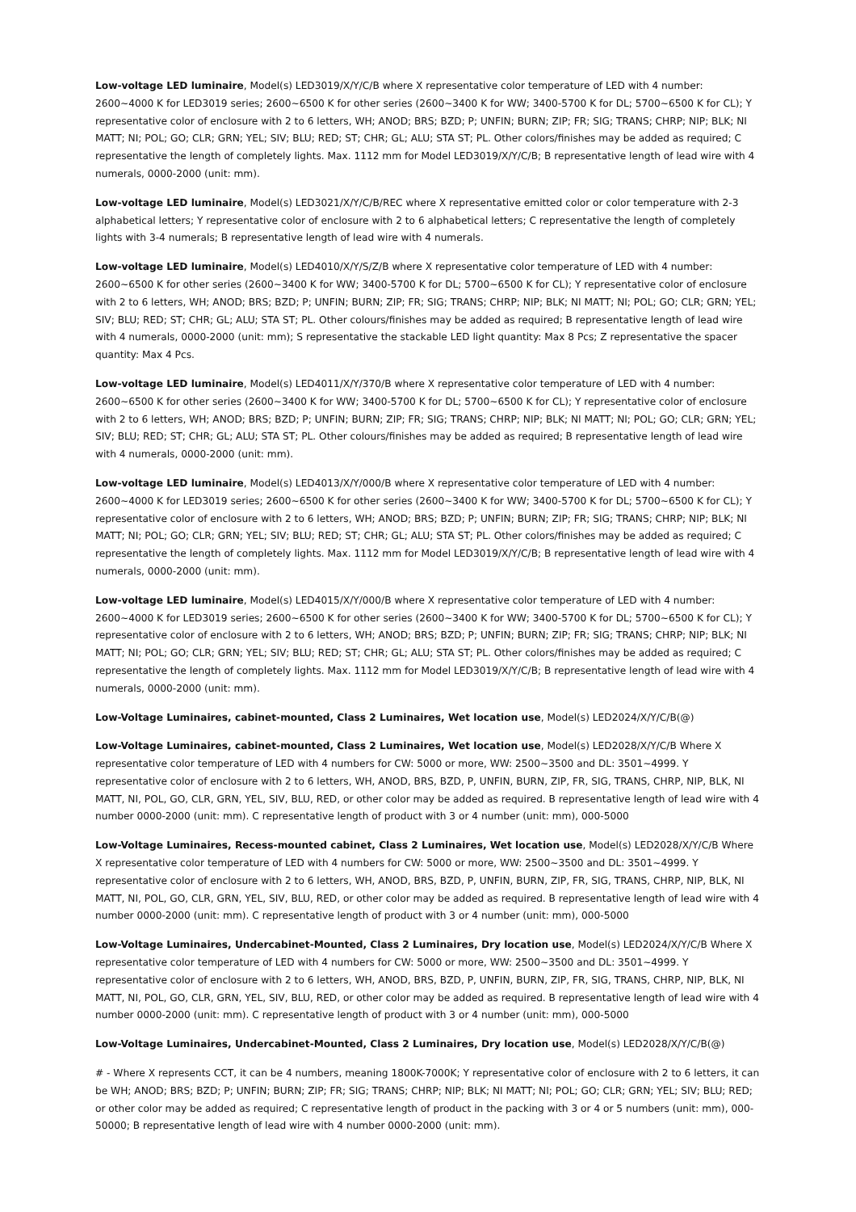Low-voltage LED luminaire, Model(s) LED3019/X/Y/C/B where X representative color temperature of LED with 4 number: 2600~4000 K for LED3019 series; 2600~6500 K for other series (2600~3400 K for WW; 3400-5700 K for DL; 5700~6500 K for CL); Y representative color of enclosure with 2 to 6 letters, WH; ANOD; BRS; BZD; P; UNFIN; BURN; ZIP; FR; SIG; TRANS; CHRP; NIP; BLK; NI MATT; NI; POL; GO; CLR; GRN; YEL; SIV; BLU; RED; ST; CHR; GL; ALU; STA ST; PL. Other colors/finishes may be added as required; C representative the length of completely lights. Max. 1112 mm for Model LED3019/X/Y/C/B; B representative length of lead wire with 4 numerals, 0000-2000 (unit: mm).
Low-voltage LED luminaire, Model(s) LED3021/X/Y/C/B/REC where X representative emitted color or color temperature with 2-3 alphabetical letters; Y representative color of enclosure with 2 to 6 alphabetical letters; C representative the length of completely lights with 3-4 numerals; B representative length of lead wire with 4 numerals.
Low-voltage LED luminaire, Model(s) LED4010/X/Y/S/Z/B where X representative color temperature of LED with 4 number: 2600~6500 K for other series (2600~3400 K for WW; 3400-5700 K for DL; 5700~6500 K for CL); Y representative color of enclosure with 2 to 6 letters, WH; ANOD; BRS; BZD; P; UNFIN; BURN; ZIP; FR; SIG; TRANS; CHRP; NIP; BLK; NI MATT; NI; POL; GO; CLR; GRN; YEL; SIV; BLU; RED; ST; CHR; GL; ALU; STA ST; PL. Other colours/finishes may be added as required; B representative length of lead wire with 4 numerals, 0000-2000 (unit: mm); S representative the stackable LED light quantity: Max 8 Pcs; Z representative the spacer quantity: Max 4 Pcs.
Low-voltage LED luminaire, Model(s) LED4011/X/Y/370/B where X representative color temperature of LED with 4 number: 2600~6500 K for other series (2600~3400 K for WW; 3400-5700 K for DL; 5700~6500 K for CL); Y representative color of enclosure with 2 to 6 letters, WH; ANOD; BRS; BZD; P; UNFIN; BURN; ZIP; FR; SIG; TRANS; CHRP; NIP; BLK; NI MATT; NI; POL; GO; CLR; GRN; YEL; SIV; BLU; RED; ST; CHR; GL; ALU; STA ST; PL. Other colours/finishes may be added as required; B representative length of lead wire with 4 numerals, 0000-2000 (unit: mm).
Low-voltage LED luminaire, Model(s) LED4013/X/Y/000/B where X representative color temperature of LED with 4 number: 2600~4000 K for LED3019 series; 2600~6500 K for other series (2600~3400 K for WW; 3400-5700 K for DL; 5700~6500 K for CL); Y representative color of enclosure with 2 to 6 letters, WH; ANOD; BRS; BZD; P; UNFIN; BURN; ZIP; FR; SIG; TRANS; CHRP; NIP; BLK; NI MATT; NI; POL; GO; CLR; GRN; YEL; SIV; BLU; RED; ST; CHR; GL; ALU; STA ST; PL. Other colors/finishes may be added as required; C representative the length of completely lights. Max. 1112 mm for Model LED3019/X/Y/C/B; B representative length of lead wire with 4 numerals, 0000-2000 (unit: mm).
Low-voltage LED luminaire, Model(s) LED4015/X/Y/000/B where X representative color temperature of LED with 4 number: 2600~4000 K for LED3019 series; 2600~6500 K for other series (2600~3400 K for WW; 3400-5700 K for DL; 5700~6500 K for CL); Y representative color of enclosure with 2 to 6 letters, WH; ANOD; BRS; BZD; P; UNFIN; BURN; ZIP; FR; SIG; TRANS; CHRP; NIP; BLK; NI MATT; NI; POL; GO; CLR; GRN; YEL; SIV; BLU; RED; ST; CHR; GL; ALU; STA ST; PL. Other colors/finishes may be added as required; C representative the length of completely lights. Max. 1112 mm for Model LED3019/X/Y/C/B; B representative length of lead wire with 4 numerals, 0000-2000 (unit: mm).
Low-Voltage Luminaires, cabinet-mounted, Class 2 Luminaires, Wet location use, Model(s) LED2024/X/Y/C/B(@)
Low-Voltage Luminaires, cabinet-mounted, Class 2 Luminaires, Wet location use, Model(s) LED2028/X/Y/C/B Where X representative color temperature of LED with 4 numbers for CW: 5000 or more, WW: 2500~3500 and DL: 3501~4999. Y representative color of enclosure with 2 to 6 letters, WH, ANOD, BRS, BZD, P, UNFIN, BURN, ZIP, FR, SIG, TRANS, CHRP, NIP, BLK, NI MATT, NI, POL, GO, CLR, GRN, YEL, SIV, BLU, RED, or other color may be added as required. B representative length of lead wire with 4 number 0000-2000 (unit: mm). C representative length of product with 3 or 4 number (unit: mm), 000-5000
Low-Voltage Luminaires, Recess-mounted cabinet, Class 2 Luminaires, Wet location use, Model(s) LED2028/X/Y/C/B Where X representative color temperature of LED with 4 numbers for CW: 5000 or more, WW: 2500~3500 and DL: 3501~4999. Y representative color of enclosure with 2 to 6 letters, WH, ANOD, BRS, BZD, P, UNFIN, BURN, ZIP, FR, SIG, TRANS, CHRP, NIP, BLK, NI MATT, NI, POL, GO, CLR, GRN, YEL, SIV, BLU, RED, or other color may be added as required. B representative length of lead wire with 4 number 0000-2000 (unit: mm). C representative length of product with 3 or 4 number (unit: mm), 000-5000
Low-Voltage Luminaires, Undercabinet-Mounted, Class 2 Luminaires, Dry location use, Model(s) LED2024/X/Y/C/B Where X representative color temperature of LED with 4 numbers for CW: 5000 or more, WW: 2500~3500 and DL: 3501~4999. Y representative color of enclosure with 2 to 6 letters, WH, ANOD, BRS, BZD, P, UNFIN, BURN, ZIP, FR, SIG, TRANS, CHRP, NIP, BLK, NI MATT, NI, POL, GO, CLR, GRN, YEL, SIV, BLU, RED, or other color may be added as required. B representative length of lead wire with 4 number 0000-2000 (unit: mm). C representative length of product with 3 or 4 number (unit: mm), 000-5000
Low-Voltage Luminaires, Undercabinet-Mounted, Class 2 Luminaires, Dry location use, Model(s) LED2028/X/Y/C/B(@)
# - Where X represents CCT, it can be 4 numbers, meaning 1800K-7000K; Y representative color of enclosure with 2 to 6 letters, it can be WH; ANOD; BRS; BZD; P; UNFIN; BURN; ZIP; FR; SIG; TRANS; CHRP; NIP; BLK; NI MATT; NI; POL; GO; CLR; GRN; YEL; SIV; BLU; RED; or other color may be added as required; C representative length of product in the packing with 3 or 4 or 5 numbers (unit: mm), 000-50000; B representative length of lead wire with 4 number 0000-2000 (unit: mm).